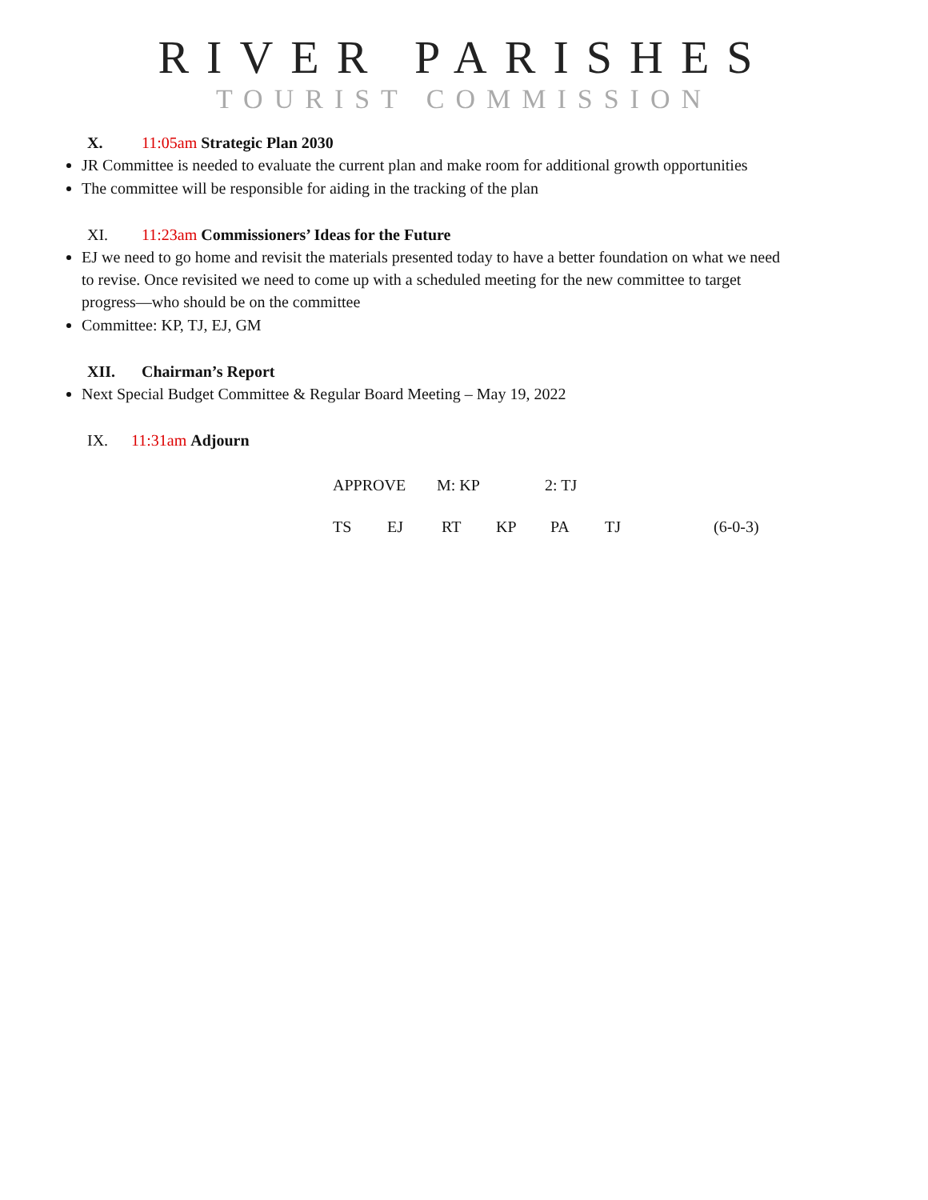RIVER PARISHES
TOURIST COMMISSION
X. 11:05am Strategic Plan 2030
JR Committee is needed to evaluate the current plan and make room for additional growth opportunities
The committee will be responsible for aiding in the tracking of the plan
XI. 11:23am Commissioners’ Ideas for the Future
EJ we need to go home and revisit the materials presented today to have a better foundation on what we need to revise. Once revisited we need to come up with a scheduled meeting for the new committee to target progress—who should be on the committee
Committee: KP, TJ, EJ, GM
XII. Chairman’s Report
Next Special Budget Committee & Regular Board Meeting – May 19, 2022
IX. 11:31am Adjourn
APPROVE M: KP 2: TJ
TS EJ RT KP PA TJ (6-0-3)